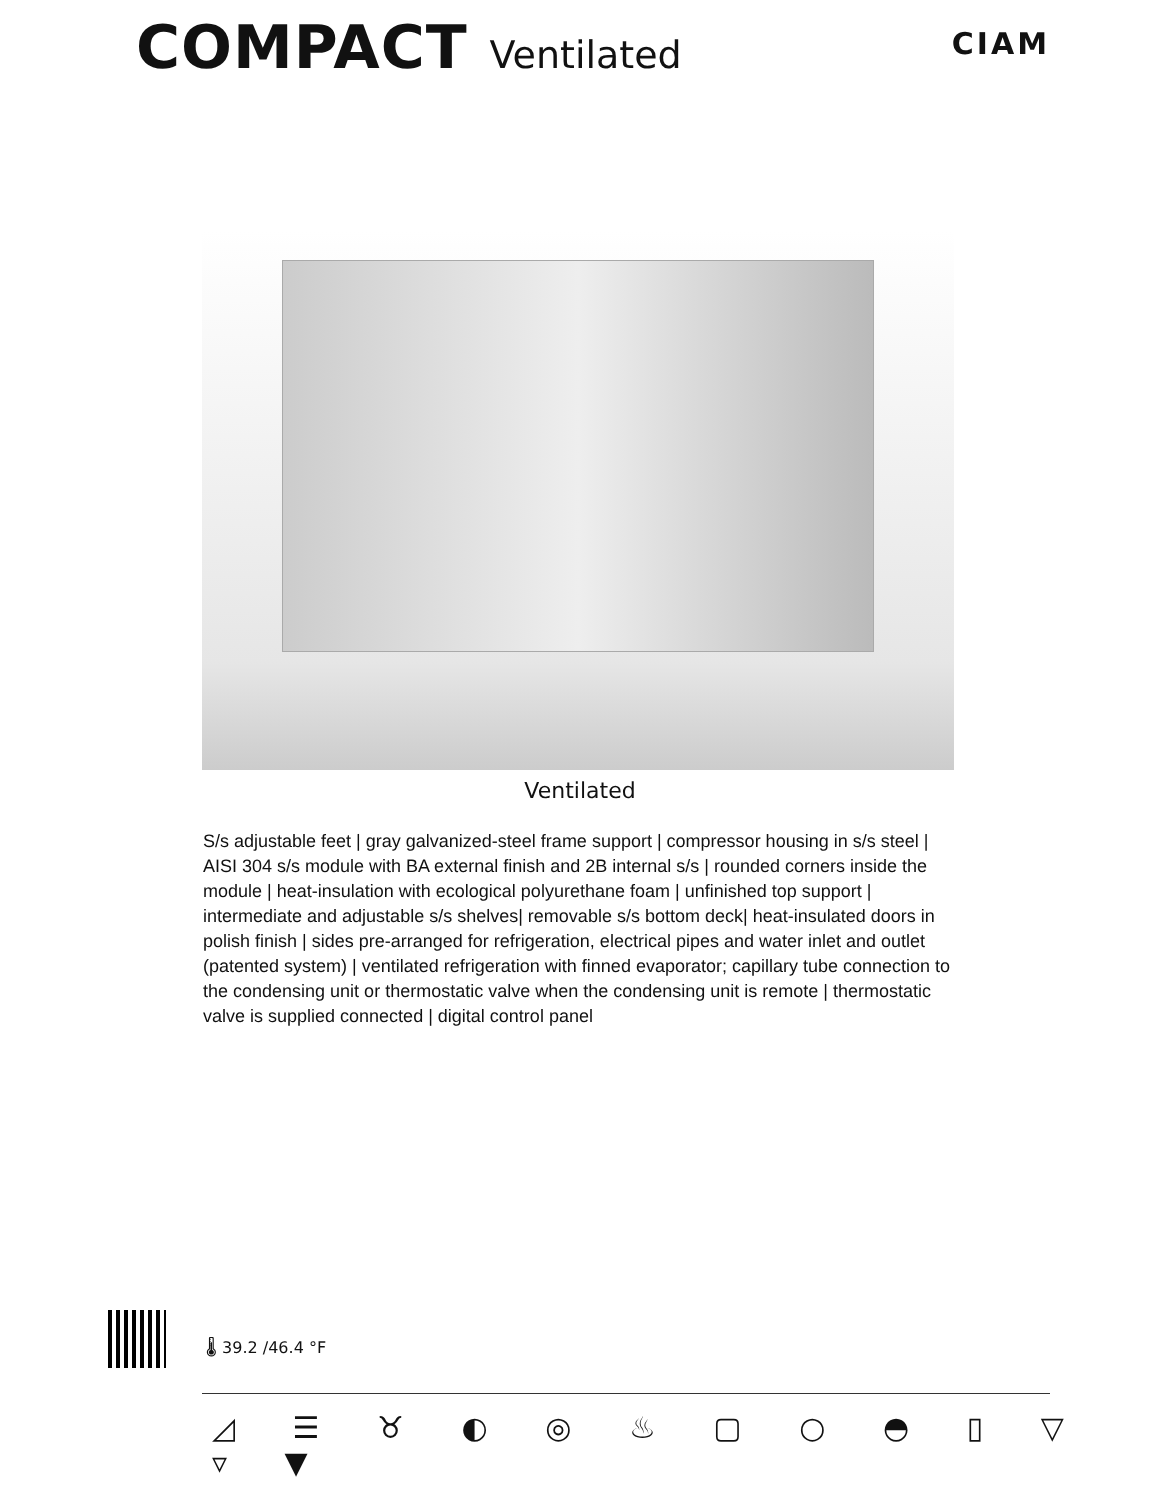COMPACT Ventilated
CIAM
Ventilated
S/s adjustable feet | gray galvanized-steel frame support | compressor housing in s/s steel | AISI 304 s/s module with BA external finish and 2B internal s/s | rounded corners inside the module | heat-insulation with ecological polyurethane foam | unfinished top support | intermediate and adjustable s/s shelves| removable s/s bottom deck| heat-insulated doors in polish finish | sides pre-arranged for refrigeration, electrical pipes and water inlet and outlet (patented system) | ventilated refrigeration with finned evaporator; capillary tube connection to the condensing unit or thermostatic valve when the condensing unit is remote | thermostatic valve is supplied connected | digital control panel
🌡 39.2 /46.4 °F
◿ ☰ ♉ ◐ ◎ ♨ ▢ ○ ◓ ▯ ▽ ▿ ▼